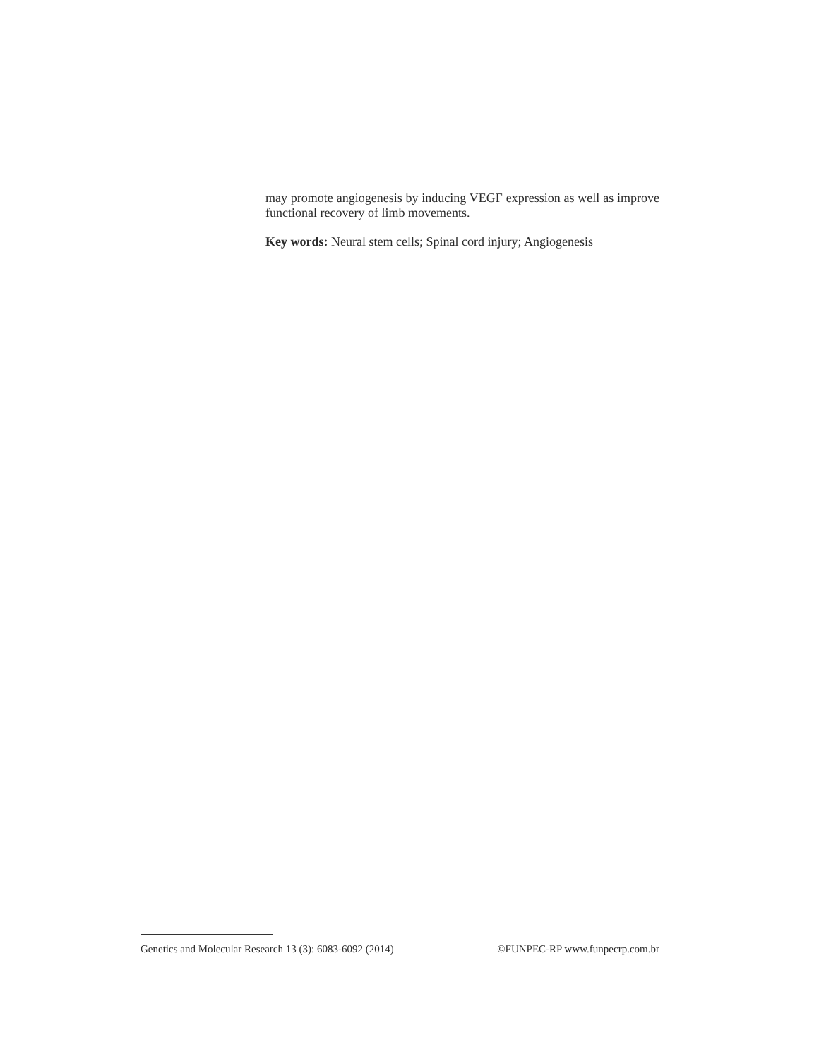may promote angiogenesis by inducing VEGF expression as well as improve functional recovery of limb movements.
Key words: Neural stem cells; Spinal cord injury; Angiogenesis
Genetics and Molecular Research 13 (3): 6083-6092 (2014) ©FUNPEC-RP www.funpecrp.com.br